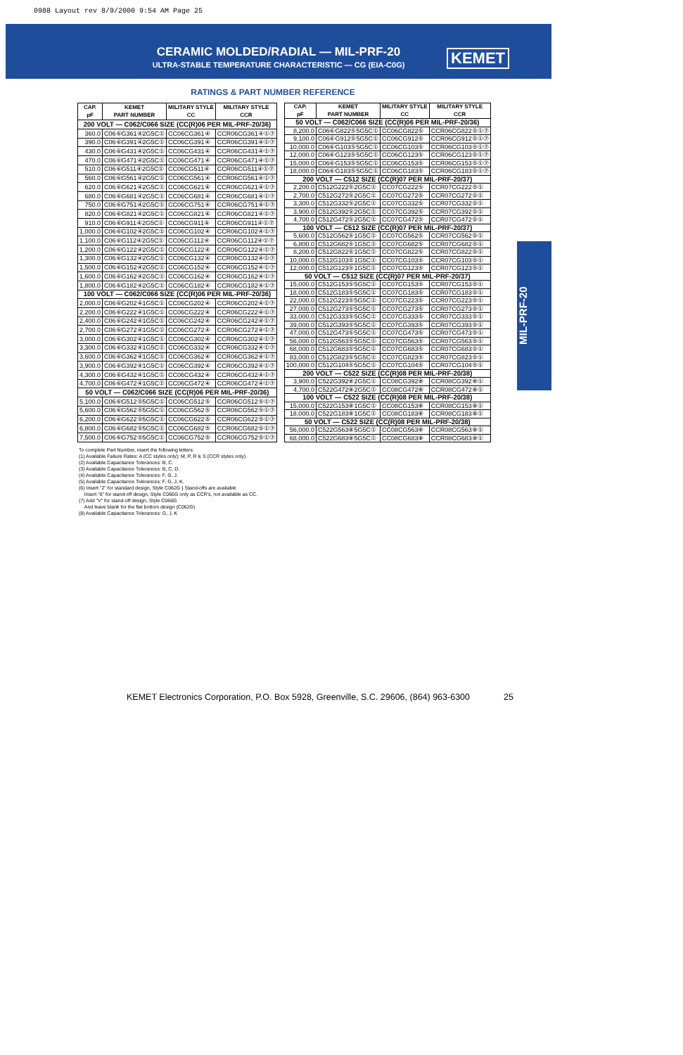0988 Layout rev 8/9/2000 9:54 AM Page 25
CERAMIC MOLDED/RADIAL — MIL-PRF-20
ULTRA-STABLE TEMPERATURE CHARACTERISTIC — CG (EIA-C0G)
KEMET
RATINGS & PART NUMBER REFERENCE
| CAP. pF | KEMET PART NUMBER | MILITARY STYLE CC | MILITARY STYLE CCR |
| --- | --- | --- | --- |
| 200 VOLT — C062/C066 SIZE (CC(R)06 PER MIL-PRF-20/36) | | | |
| 360.0 | C06⑥G361④2G5C① | CC06CG361④ | CCR06CG361④①⑦ |
| 390.0 | C06⑥G391④2G5C① | CC06CG391④ | CCR06CG391④①⑦ |
| 430.0 | C06⑥G431④2G5C① | CC06CG431④ | CCR06CG431④①⑦ |
| 470.0 | C06⑥G471④2G5C① | CC06CG471④ | CCR06CG471④①⑦ |
| 510.0 | C06⑥G511④2G5C① | CC06CG511④ | CCR06CG511④①⑦ |
| 560.0 | C06⑥G561④2G5C① | CC06CG561④ | CCR06CG561④①⑦ |
| 620.0 | C06⑥G621④2G5C① | CC06CG621④ | CCR06CG621④①⑦ |
| 680.0 | C06⑥G681④2G5C① | CC06CG681④ | CCR06CG681④①⑦ |
| 750.0 | C06⑥G751④2G5C① | CC06CG751④ | CCR06CG751④①⑦ |
| 820.0 | C06⑥G821④2G5C① | CC06CG821④ | CCR06CG821④①⑦ |
| 910.0 | C06⑥G911④2G5C① | CC06CG911④ | CCR06CG911④①⑦ |
| 1,000.0 | C06⑥G102④2G5C① | CC06CG102④ | CCR06CG102④①⑦ |
| 1,100.0 | C06⑥G112④2G5C① | CC06CG112④ | CCR06CG112④①⑦ |
| 1,200.0 | C06⑥G122④2G5C① | CC06CG122④ | CCR06CG122④①⑦ |
| 1,300.0 | C06⑥G132④2G5C① | CC06CG132④ | CCR06CG132④①⑦ |
| 1,500.0 | C06⑥G152④2G5C① | CC06CG152④ | CCR06CG152④①⑦ |
| 1,600.0 | C06⑥G162④2G5C① | CC06CG162④ | CCR06CG162④①⑦ |
| 1,800.0 | C06⑥G182④2G5C① | CC06CG182④ | CCR06CG182④①⑦ |
| 100 VOLT — C062/C066 SIZE (CC(R)06 PER MIL-PRF-20/36) | | | |
| 2,000.0 | C06⑥G202④1G5C① | CC06CG202④ | CCR06CG202④①⑦ |
| 2,200.0 | C06⑥G222④1G5C① | CC06CG222④ | CCR06CG222④①⑦ |
| 2,400.0 | C06⑥G242④1G5C① | CC06CG242④ | CCR06CG242④①⑦ |
| 2,700.0 | C06⑥G272④1G5C① | CC06CG272④ | CCR06CG272④①⑦ |
| 3,000.0 | C06⑥G302④1G5C① | CC06CG302④ | CCR06CG302④①⑦ |
| 3,300.0 | C06⑥G332④1G5C① | CC06CG332④ | CCR06CG332④①⑦ |
| 3,600.0 | C06⑥G362④1G5C① | CC06CG362④ | CCR06CG362④①⑦ |
| 3,900.0 | C06⑥G392④1G5C① | CC06CG392④ | CCR06CG392④①⑦ |
| 4,300.0 | C06⑥G432④1G5C① | CC06CG432④ | CCR06CG432④①⑦ |
| 4,700.0 | C06⑥G472④1G5C① | CC06CG472④ | CCR06CG472④①⑦ |
| 50 VOLT — C062/C066 SIZE (CC(R)06 PER MIL-PRF-20/36) | | | |
| 5,100.0 | C06⑥G512⑤5G5C① | CC06CG512⑤ | CCR06CG512⑤①⑦ |
| 5,600.0 | C06⑥G562⑤5G5C① | CC06CG562⑤ | CCR06CG562⑤①⑦ |
| 6,200.0 | C06⑥G622⑤5G5C① | CC06CG622⑤ | CCR06CG622⑤①⑦ |
| 6,800.0 | C06⑥G682⑤5G5C① | CC06CG682⑤ | CCR06CG682⑤①⑦ |
| 7,500.0 | C06⑥G752⑤5G5C① | CC06CG752⑤ | CCR06CG752⑤①⑦ |
| CAP. pF | KEMET PART NUMBER | MILITARY STYLE CC | MILITARY STYLE CCR |
| --- | --- | --- | --- |
| 50 VOLT — C062/C066 SIZE (CC(R)06 PER MIL-PRF-20/36) | | | |
| 8,200.0 | C06⑥G822⑤5G5C① | CC06CG822⑤ | CCR06CG822⑤①⑦ |
| 9,100.0 | C06⑥G912⑤5G5C① | CC06CG912⑤ | CCR06CG912⑤①⑦ |
| 10,000.0 | C06⑥G103⑤5G5C① | CC06CG103⑤ | CCR06CG103⑤①⑦ |
| 12,000.0 | C06⑥G123⑤5G5C① | CC06CG123⑤ | CCR06CG123⑤①⑦ |
| 15,000.0 | C06⑥G153⑤5G5C① | CC06CG153⑤ | CCR06CG153⑤①⑦ |
| 18,000.0 | C06⑥G183⑤5G5C① | CC06CG183⑤ | CCR06CG183⑤①⑦ |
| 200 VOLT — C512 SIZE (CC(R)07 PER MIL-PRF-20/37) | | | |
| 2,200.0 | C512G222⑤2G5C① | CC07CG222⑤ | CCR07CG222⑤① |
| 2,700.0 | C512G272⑤2G5C① | CC07CG272⑤ | CCR07CG272⑤① |
| 3,300.0 | C512G332⑤2G5C① | CC07CG332⑤ | CCR07CG332⑤① |
| 3,900.0 | C512G392⑤2G5C① | CC07CG392⑤ | CCR07CG392⑤① |
| 4,700.0 | C512G472⑤2G5C① | CC07CG472⑤ | CCR07CG472⑤① |
| 100 VOLT — C512 SIZE (CC(R)07 PER MIL-PRF-20/37) | | | |
| 5,600.0 | C512G562⑤1G5C① | CC07CG562⑤ | CCR07CG562⑤① |
| 6,800.0 | C512G682⑤1G5C① | CC07CG682⑤ | CCR07CG682⑤① |
| 8,200.0 | C512G822⑤1G5C① | CC07CG822⑤ | CCR07CG822⑤① |
| 10,000.0 | C512G103⑤1G5C① | CC07CG103⑤ | CCR07CG103⑤① |
| 12,000.0 | C512G123⑤1G5C① | CC07CG123⑤ | CCR07CG123⑤① |
| 50 VOLT — C512 SIZE (CC(R)07 PER MIL-PRF-20/37) | | | |
| 15,000.0 | C512G153⑤5G5C① | CC07CG153⑤ | CCR07CG153⑤① |
| 18,000.0 | C512G183⑤5G5C① | CC07CG183⑤ | CCR07CG183⑤① |
| 22,000.0 | C512G223⑤5G5C① | CC07CG223⑤ | CCR07CG223⑤① |
| 27,000.0 | C512G273⑤5G5C① | CC07CG273⑤ | CCR07CG273⑤① |
| 33,000.0 | C512G333⑤5G5C① | CC07CG333⑤ | CCR07CG333⑤① |
| 39,000.0 | C512G393⑤5G5C① | CC07CG393⑤ | CCR07CG393⑤① |
| 47,000.0 | C512G473⑤5G5C① | CC07CG473⑤ | CCR07CG473⑤① |
| 56,000.0 | C512G563⑤5G5C① | CC07CG563⑤ | CCR07CG563⑤① |
| 68,000.0 | C512G683⑤5G5C① | CC07CG683⑤ | CCR07CG683⑤① |
| 83,000.0 | C512G823⑤5G5C① | CC07CG823⑤ | CCR07CG823⑤① |
| 100,000.0 | C512G104⑤5G5C① | CC07CG104⑤ | CCR07CG104⑤① |
| 200 VOLT — C522 SIZE (CC(R)08 PER MIL-PRF-20/38) | | | |
| 3,900.0 | C522G392⑧2G5C① | CC08CG392⑧ | CCR08CG392⑧① |
| 4,700.0 | C522G472⑧2G5C① | CC08CG472⑧ | CCR08CG472⑧① |
| 100 VOLT — C522 SIZE (CC(R)08 PER MIL-PRF-20/38) | | | |
| 15,000.0 | C522G153⑧1G5C① | CC08CG153⑧ | CCR08CG153⑧① |
| 18,000.0 | C522G183⑧1G5C① | CC08CG183⑧ | CCR08CG183⑧① |
| 50 VOLT — C522 SIZE (CC(R)08 PER MIL-PRF-20/38) | | | |
| 56,000.0 | C522G563⑧5G5C① | CC08CG563⑧ | CCR08CG563⑧① |
| 68,000.0 | C522G683⑧5G5C① | CC08CG683⑧ | CCR08CG683⑧① |
To complete Part Number, insert the following letters:
(1) Available Failure Rates: A (CC styles only); M, P, R & S (CCR styles only).
(2) Available Capacitance Tolerances: B, C.
(3) Available Capacitance Tolerances: B, C, D.
(4) Available Capacitance Tolerances: F, G, J.
(5) Available Capacitance Tolerances: F, G, J, K.
(6) Insert "2" for standard design, Style C062G } Stand-offs are available
Insert "6" for stand-off design, Style C066G only as CCR's, not available as CC.
(7) Add "V" for stand-off design, Style C066G
And leave blank for the flat bottom design (C062G)
(8) Available Capacitance Tolerances: G, J, K
MIL-PRF-20
KEMET Electronics Corporation, P.O. Box 5928, Greenville, S.C. 29606, (864) 963-6300 25